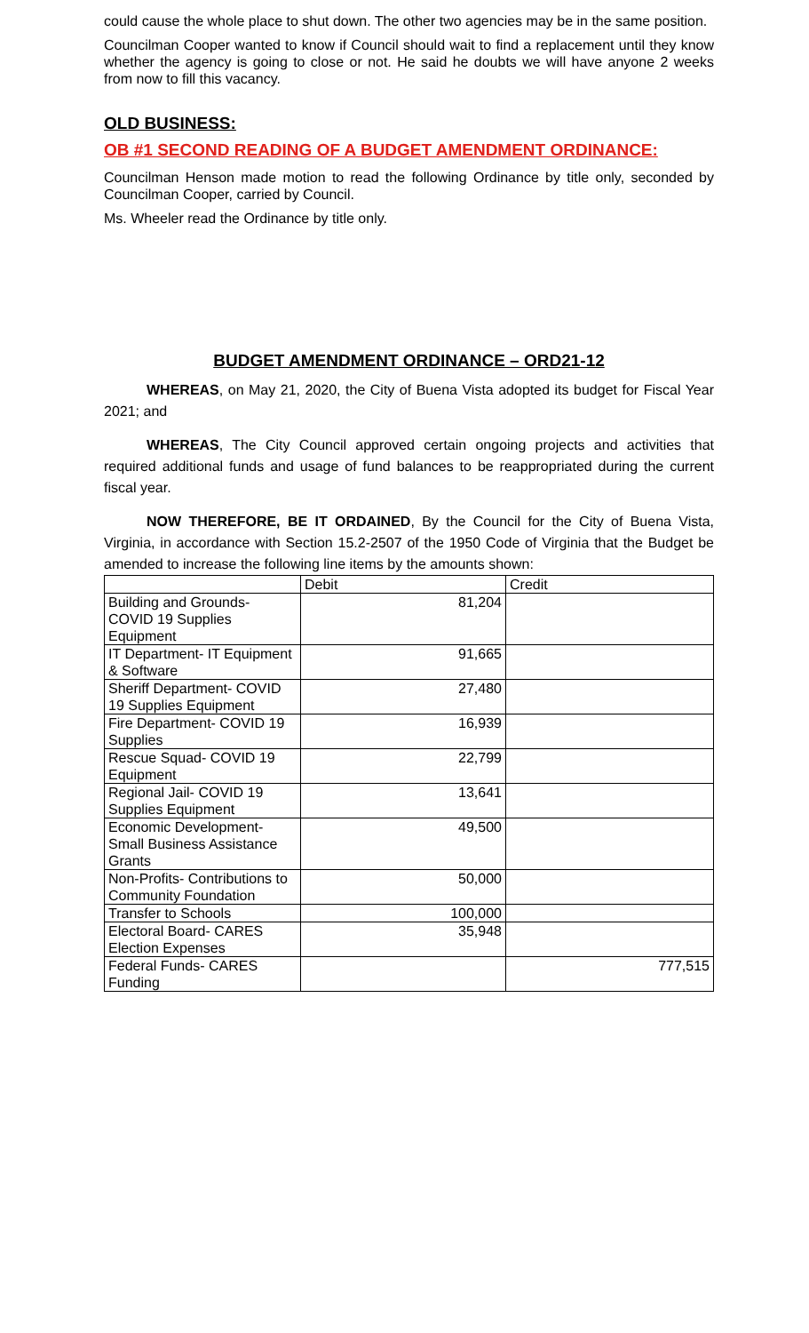could cause the whole place to shut down. The other two agencies may be in the same position.
Councilman Cooper wanted to know if Council should wait to find a replacement until they know whether the agency is going to close or not. He said he doubts we will have anyone 2 weeks from now to fill this vacancy.
OLD BUSINESS:
OB #1 SECOND READING OF A BUDGET AMENDMENT ORDINANCE:
Councilman Henson made motion to read the following Ordinance by title only, seconded by Councilman Cooper, carried by Council.
Ms. Wheeler read the Ordinance by title only.
BUDGET AMENDMENT ORDINANCE – ORD21-12
WHEREAS, on May 21, 2020, the City of Buena Vista adopted its budget for Fiscal Year 2021; and
WHEREAS, The City Council approved certain ongoing projects and activities that required additional funds and usage of fund balances to be reappropriated during the current fiscal year.
NOW THEREFORE, BE IT ORDAINED, By the Council for the City of Buena Vista, Virginia, in accordance with Section 15.2-2507 of the 1950 Code of Virginia that the Budget be amended to increase the following line items by the amounts shown:
| | Debit | Credit |
| Building and Grounds- COVID 19 Supplies Equipment | 81,204 | |
| IT Department- IT Equipment & Software | 91,665 | |
| Sheriff Department- COVID 19 Supplies Equipment | 27,480 | |
| Fire Department- COVID 19 Supplies | 16,939 | |
| Rescue Squad- COVID 19 Equipment | 22,799 | |
| Regional Jail- COVID 19 Supplies Equipment | 13,641 | |
| Economic Development- Small Business Assistance Grants | 49,500 | |
| Non-Profits- Contributions to Community Foundation | 50,000 | |
| Transfer to Schools | 100,000 | |
| Electoral Board- CARES Election Expenses | 35,948 | |
| Federal Funds- CARES Funding | | 777,515 |